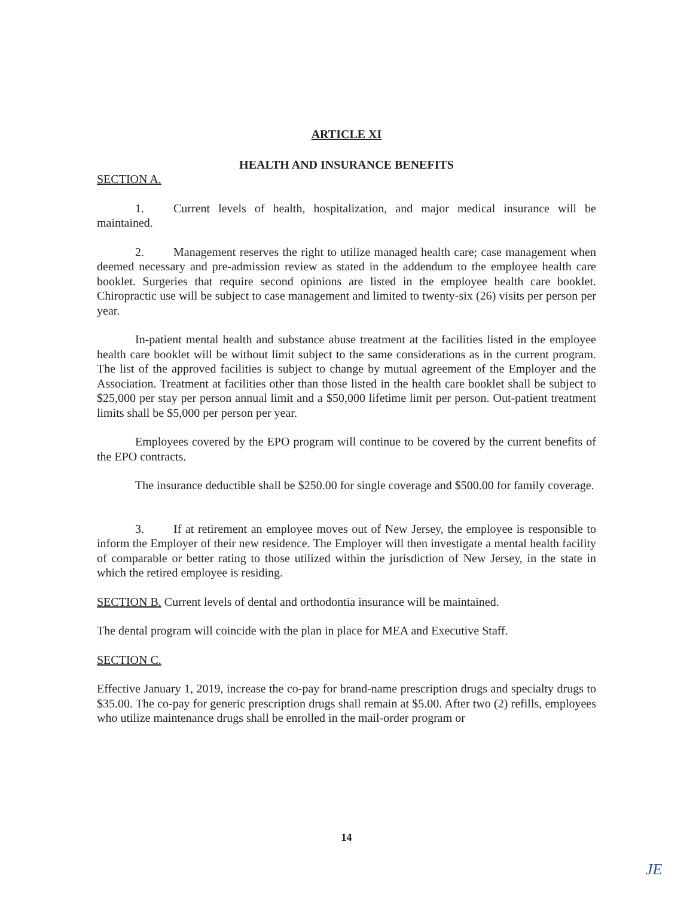ARTICLE XI
HEALTH AND INSURANCE BENEFITS
SECTION A.
1. Current levels of health, hospitalization, and major medical insurance will be maintained.
2. Management reserves the right to utilize managed health care; case management when deemed necessary and pre-admission review as stated in the addendum to the employee health care booklet. Surgeries that require second opinions are listed in the employee health care booklet. Chiropractic use will be subject to case management and limited to twenty-six (26) visits per person per year.
In-patient mental health and substance abuse treatment at the facilities listed in the employee health care booklet will be without limit subject to the same considerations as in the current program. The list of the approved facilities is subject to change by mutual agreement of the Employer and the Association. Treatment at facilities other than those listed in the health care booklet shall be subject to $25,000 per stay per person annual limit and a $50,000 lifetime limit per person. Out-patient treatment limits shall be $5,000 per person per year.
Employees covered by the EPO program will continue to be covered by the current benefits of the EPO contracts.
The insurance deductible shall be $250.00 for single coverage and $500.00 for family coverage.
3. If at retirement an employee moves out of New Jersey, the employee is responsible to inform the Employer of their new residence. The Employer will then investigate a mental health facility of comparable or better rating to those utilized within the jurisdiction of New Jersey, in the state in which the retired employee is residing.
SECTION B. Current levels of dental and orthodontia insurance will be maintained.
The dental program will coincide with the plan in place for MEA and Executive Staff.
SECTION C.
Effective January 1, 2019, increase the co-pay for brand-name prescription drugs and specialty drugs to $35.00. The co-pay for generic prescription drugs shall remain at $5.00. After two (2) refills, employees who utilize maintenance drugs shall be enrolled in the mail-order program or
14
JE